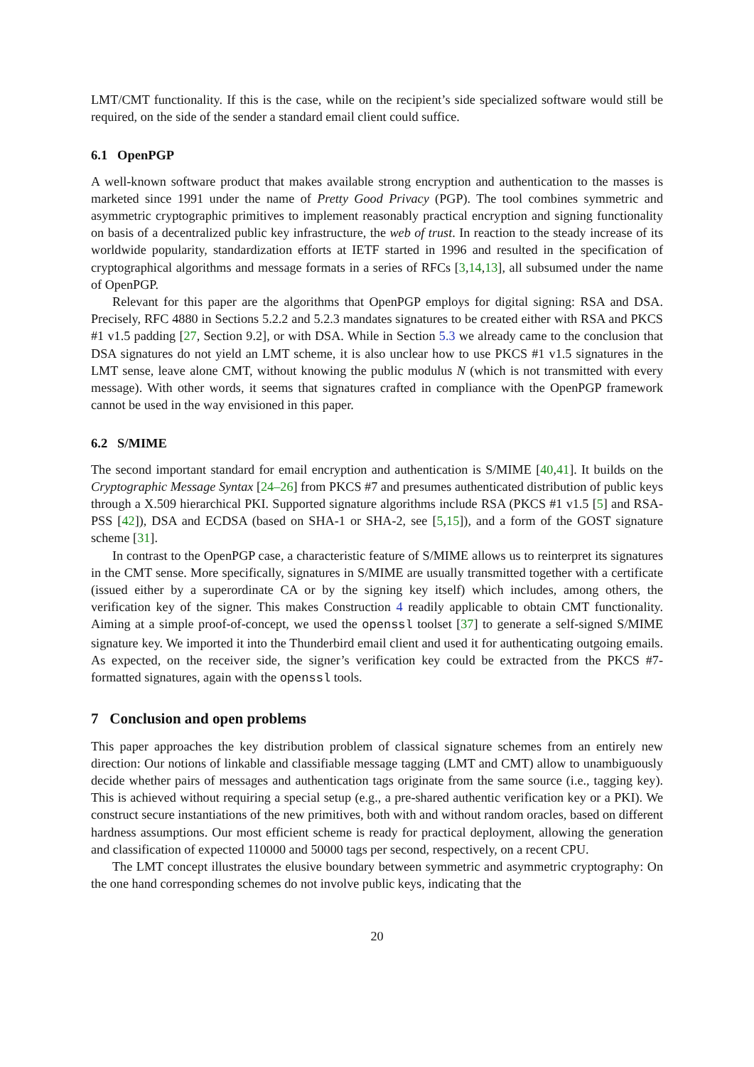LMT/CMT functionality. If this is the case, while on the recipient’s side specialized software would still be required, on the side of the sender a standard email client could suffice.
6.1 OpenPGP
A well-known software product that makes available strong encryption and authentication to the masses is marketed since 1991 under the name of Pretty Good Privacy (PGP). The tool combines symmetric and asymmetric cryptographic primitives to implement reasonably practical encryption and signing functionality on basis of a decentralized public key infrastructure, the web of trust. In reaction to the steady increase of its worldwide popularity, standardization efforts at IETF started in 1996 and resulted in the specification of cryptographical algorithms and message formats in a series of RFCs [3,14,13], all subsumed under the name of OpenPGP.
Relevant for this paper are the algorithms that OpenPGP employs for digital signing: RSA and DSA. Precisely, RFC 4880 in Sections 5.2.2 and 5.2.3 mandates signatures to be created either with RSA and PKCS #1 v1.5 padding [27, Section 9.2], or with DSA. While in Section 5.3 we already came to the conclusion that DSA signatures do not yield an LMT scheme, it is also unclear how to use PKCS #1 v1.5 signatures in the LMT sense, leave alone CMT, without knowing the public modulus N (which is not transmitted with every message). With other words, it seems that signatures crafted in compliance with the OpenPGP framework cannot be used in the way envisioned in this paper.
6.2 S/MIME
The second important standard for email encryption and authentication is S/MIME [40,41]. It builds on the Cryptographic Message Syntax [24–26] from PKCS #7 and presumes authenticated distribution of public keys through a X.509 hierarchical PKI. Supported signature algorithms include RSA (PKCS #1 v1.5 [5] and RSA-PSS [42]), DSA and ECDSA (based on SHA-1 or SHA-2, see [5,15]), and a form of the GOST signature scheme [31].
In contrast to the OpenPGP case, a characteristic feature of S/MIME allows us to reinterpret its signatures in the CMT sense. More specifically, signatures in S/MIME are usually transmitted together with a certificate (issued either by a superordinate CA or by the signing key itself) which includes, among others, the verification key of the signer. This makes Construction 4 readily applicable to obtain CMT functionality. Aiming at a simple proof-of-concept, we used the openssl toolset [37] to generate a self-signed S/MIME signature key. We imported it into the Thunderbird email client and used it for authenticating outgoing emails. As expected, on the receiver side, the signer’s verification key could be extracted from the PKCS #7-formatted signatures, again with the openssl tools.
7 Conclusion and open problems
This paper approaches the key distribution problem of classical signature schemes from an entirely new direction: Our notions of linkable and classifiable message tagging (LMT and CMT) allow to unambiguously decide whether pairs of messages and authentication tags originate from the same source (i.e., tagging key). This is achieved without requiring a special setup (e.g., a pre-shared authentic verification key or a PKI). We construct secure instantiations of the new primitives, both with and without random oracles, based on different hardness assumptions. Our most efficient scheme is ready for practical deployment, allowing the generation and classification of expected 110000 and 50000 tags per second, respectively, on a recent CPU.
The LMT concept illustrates the elusive boundary between symmetric and asymmetric cryptography: On the one hand corresponding schemes do not involve public keys, indicating that the
20